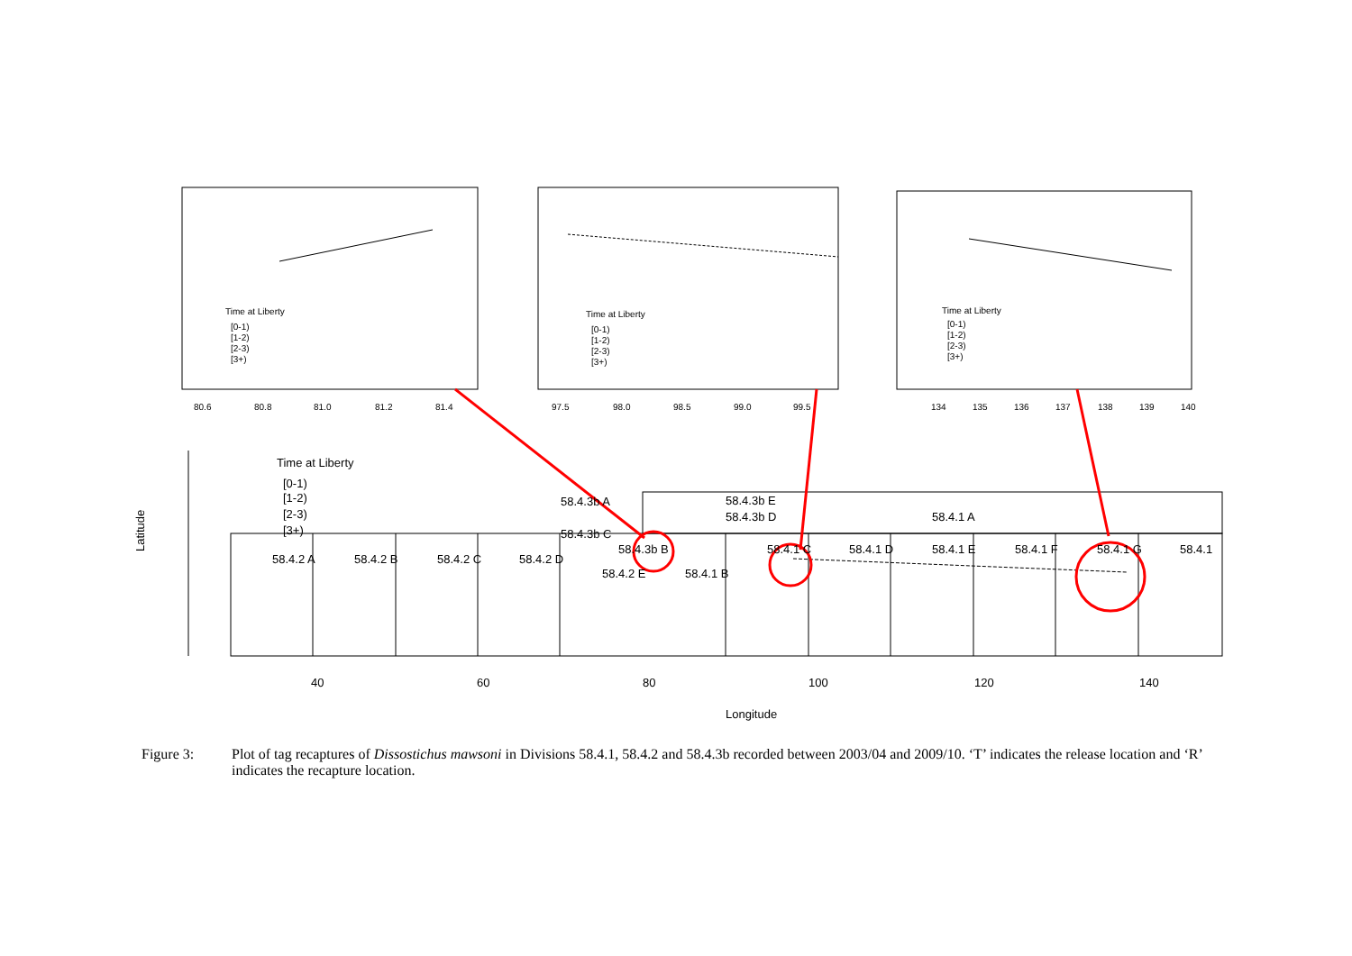Time at Liberty
[0-1)
[1-2)
[2-3)
[3+)
Time at Liberty
[0-1)
[1-2)
[2-3)
[3+)
Time at Liberty
[0-1)
[1-2)
[2-3)
[3+)
80.6
80.8
81.0
81.2
81.4
97.5
98.0
98.5
99.0
99.5
134
135
136
137
138
139
140
Time at Liberty
[0-1)
[1-2)
[2-3)
[3+)
58.4.2 A
58.4.2 B
58.4.2 C
58.4.2 D
58.4.3b A
58.4.3b C
58.4.3b B
58.4.3b E
58.4.3b D
58.4.1 A
58.4.2 E
58.4.1 B
58.4.1 C
58.4.1 D
58.4.1 E
58.4.1 F
58.4.1 G
58.4.1
40
60
80
100
120
140
Longitude
Latitude
Figure 3: Plot of tag recaptures of Dissostichus mawsoni in Divisions 58.4.1, 58.4.2 and 58.4.3b recorded between 2003/04 and 2009/10. ‘T’ indicates the release location and ‘R’ indicates the recapture location.